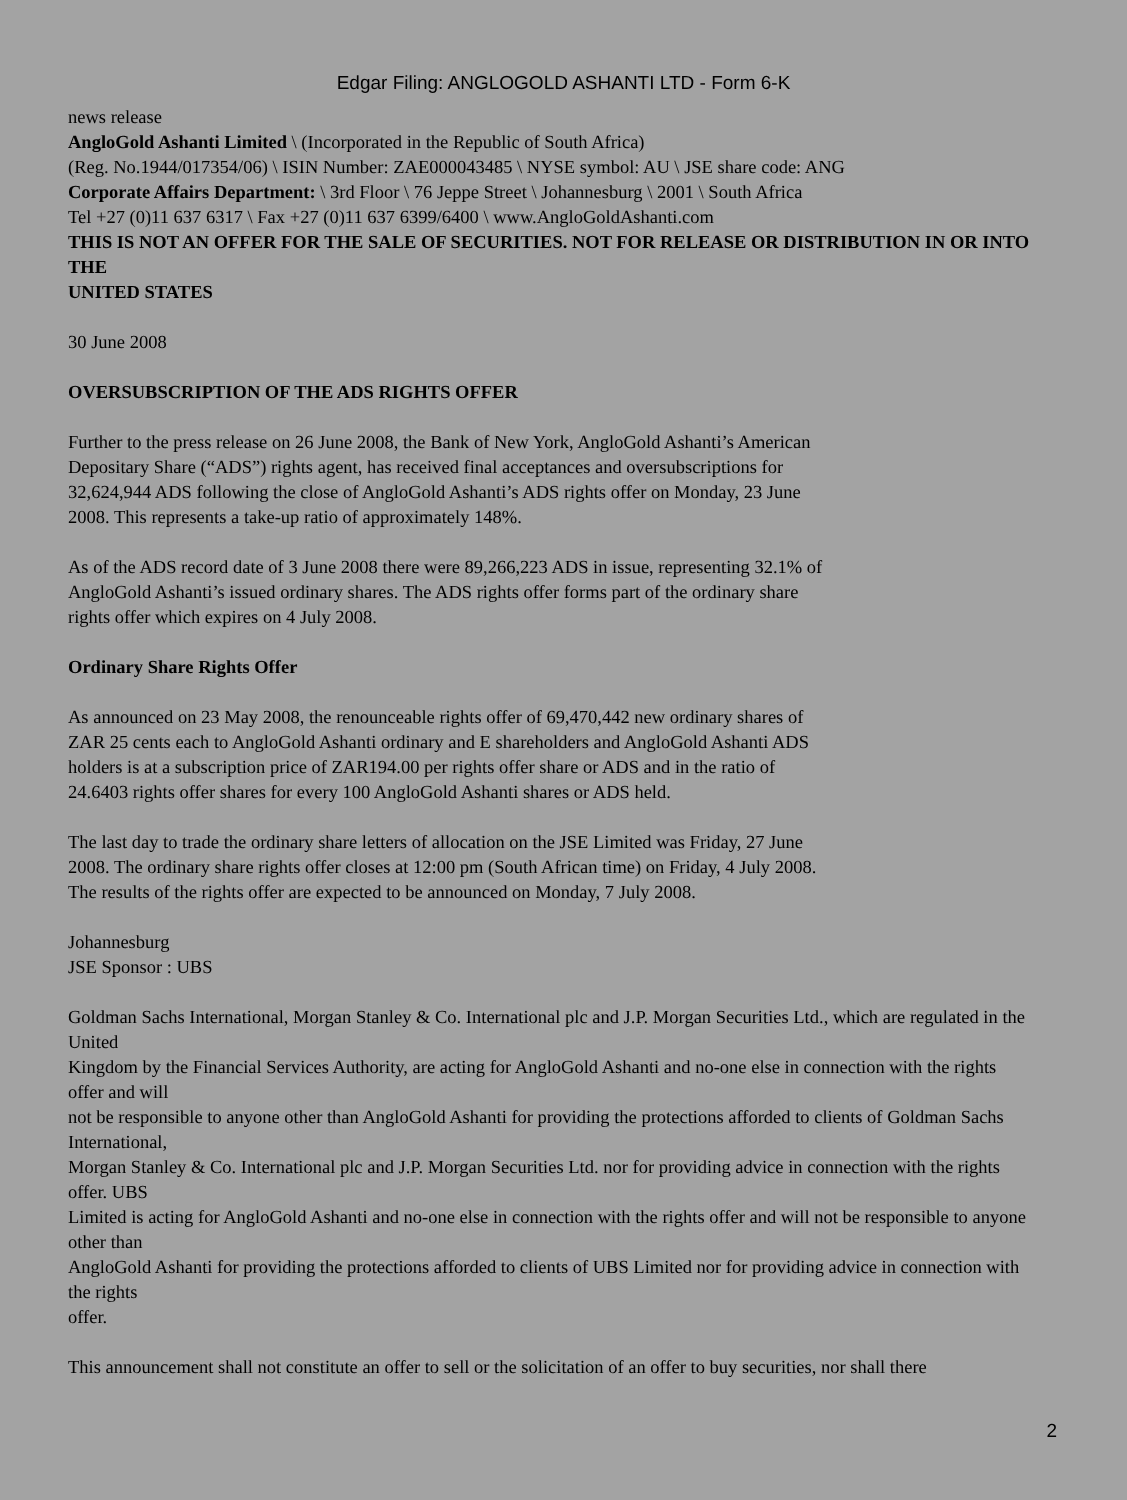Edgar Filing: ANGLOGOLD ASHANTI LTD - Form 6-K
news release
AngloGold Ashanti Limited \ (Incorporated in the Republic of South Africa)
(Reg. No.1944/017354/06) \ ISIN Number: ZAE000043485 \ NYSE symbol: AU \ JSE share code: ANG
Corporate Affairs Department: \ 3rd Floor \ 76 Jeppe Street \ Johannesburg \ 2001 \ South Africa
Tel +27 (0)11 637 6317 \ Fax +27 (0)11 637 6399/6400 \ www.AngloGoldAshanti.com
THIS IS NOT AN OFFER FOR THE SALE OF SECURITIES. NOT FOR RELEASE OR DISTRIBUTION IN OR INTO THE
UNITED STATES
30 June 2008
OVERSUBSCRIPTION OF THE ADS RIGHTS OFFER
Further to the press release on 26 June 2008, the Bank of New York, AngloGold Ashanti’s American
Depositary Share (“ADS”) rights agent, has received final acceptances and oversubscriptions for
32,624,944 ADS following the close of AngloGold Ashanti’s ADS rights offer on Monday, 23 June
2008. This represents a take-up ratio of approximately 148%.
As of the ADS record date of 3 June 2008 there were 89,266,223 ADS in issue, representing 32.1% of
AngloGold Ashanti’s issued ordinary shares. The ADS rights offer forms part of the ordinary share
rights offer which expires on 4 July 2008.
Ordinary Share Rights Offer
As announced on 23 May 2008, the renounceable rights offer of 69,470,442 new ordinary shares of
ZAR 25 cents each to AngloGold Ashanti ordinary and E shareholders and AngloGold Ashanti ADS
holders is at a subscription price of ZAR194.00 per rights offer share or ADS and in the ratio of
24.6403 rights offer shares for every 100 AngloGold Ashanti shares or ADS held.
The last day to trade the ordinary share letters of allocation on the JSE Limited was Friday, 27 June
2008. The ordinary share rights offer closes at 12:00 pm (South African time) on Friday, 4 July 2008.
The results of the rights offer are expected to be announced on Monday, 7 July 2008.
Johannesburg
JSE Sponsor : UBS
Goldman Sachs International, Morgan Stanley & Co. International plc and J.P. Morgan Securities Ltd., which are regulated in the United
Kingdom by the Financial Services Authority, are acting for AngloGold Ashanti and no-one else in connection with the rights offer and will
not be responsible to anyone other than AngloGold Ashanti for providing the protections afforded to clients of Goldman Sachs International,
Morgan Stanley & Co. International plc and J.P. Morgan Securities Ltd. nor for providing advice in connection with the rights offer. UBS
Limited is acting for AngloGold Ashanti and no-one else in connection with the rights offer and will not be responsible to anyone other than
AngloGold Ashanti for providing the protections afforded to clients of UBS Limited nor for providing advice in connection with the rights
offer.
This announcement shall not constitute an offer to sell or the solicitation of an offer to buy securities, nor shall there
2